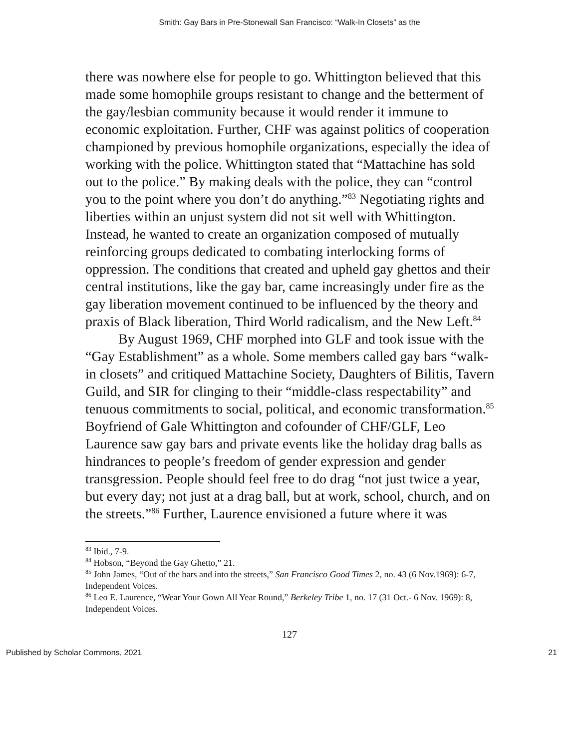Smith: Gay Bars in Pre-Stonewall San Francisco: “Walk-In Closets” as the
there was nowhere else for people to go. Whittington believed that this made some homophile groups resistant to change and the betterment of the gay/lesbian community because it would render it immune to economic exploitation. Further, CHF was against politics of cooperation championed by previous homophile organizations, especially the idea of working with the police. Whittington stated that “Mattachine has sold out to the police.” By making deals with the police, they can “control you to the point where you don’t do anything.”<sup>83</sup> Negotiating rights and liberties within an unjust system did not sit well with Whittington. Instead, he wanted to create an organization composed of mutually reinforcing groups dedicated to combating interlocking forms of oppression. The conditions that created and upheld gay ghettos and their central institutions, like the gay bar, came increasingly under fire as the gay liberation movement continued to be influenced by the theory and praxis of Black liberation, Third World radicalism, and the New Left.<sup>84</sup>
By August 1969, CHF morphed into GLF and took issue with the “Gay Establishment” as a whole. Some members called gay bars “walk-in closets” and critiqued Mattachine Society, Daughters of Bilitis, Tavern Guild, and SIR for clinging to their “middle-class respectability” and tenuous commitments to social, political, and economic transformation.<sup>85</sup> Boyfriend of Gale Whittington and cofounder of CHF/GLF, Leo Laurence saw gay bars and private events like the holiday drag balls as hindrances to people’s freedom of gender expression and gender transgression. People should feel free to do drag “not just twice a year, but every day; not just at a drag ball, but at work, school, church, and on the streets.”<sup>86</sup> Further, Laurence envisioned a future where it was
<sup>83</sup> Ibid., 7-9.
<sup>84</sup> Hobson, “Beyond the Gay Ghetto,” 21.
<sup>85</sup> John James, “Out of the bars and into the streets,” San Francisco Good Times 2, no. 43 (6 Nov.1969): 6-7, Independent Voices.
<sup>86</sup> Leo E. Laurence, “Wear Your Gown All Year Round,” Berkeley Tribe 1, no. 17 (31 Oct.- 6 Nov. 1969): 8, Independent Voices.
127
Published by Scholar Commons, 2021 21